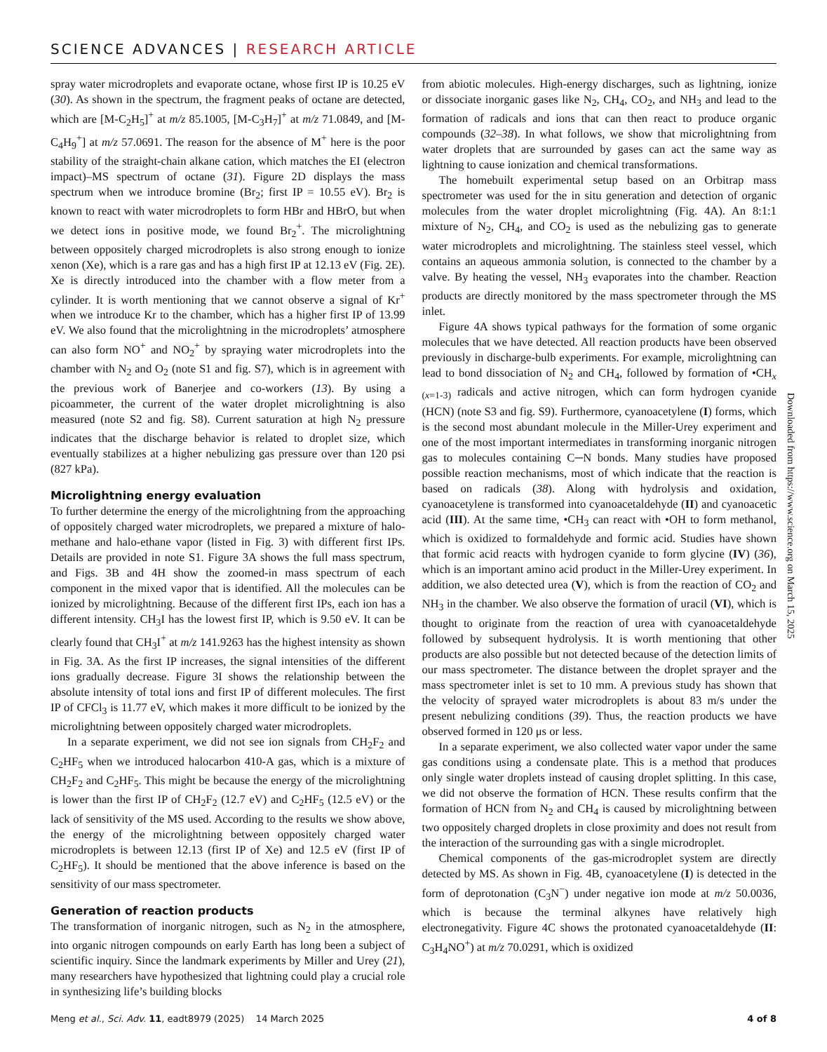SCIENCE ADVANCES | RESEARCH ARTICLE
spray water microdroplets and evaporate octane, whose first IP is 10.25 eV (30). As shown in the spectrum, the fragment peaks of octane are detected, which are [M-C<sub>2</sub>H<sub>5</sub>]<sup>+</sup> at m/z 85.1005, [M-C<sub>3</sub>H<sub>7</sub>]<sup>+</sup> at m/z 71.0849, and [M-C<sub>4</sub>H<sub>9</sub><sup>+</sup>] at m/z 57.0691. The reason for the absence of M<sup>+</sup> here is the poor stability of the straight-chain alkane cation, which matches the EI (electron impact)–MS spectrum of octane (31). Figure 2D displays the mass spectrum when we introduce bromine (Br<sub>2</sub>; first IP = 10.55 eV). Br<sub>2</sub> is known to react with water microdroplets to form HBr and HBrO, but when we detect ions in positive mode, we found Br<sub>2</sub><sup>+</sup>. The microlightning between oppositely charged microdroplets is also strong enough to ionize xenon (Xe), which is a rare gas and has a high first IP at 12.13 eV (Fig. 2E). Xe is directly introduced into the chamber with a flow meter from a cylinder. It is worth mentioning that we cannot observe a signal of Kr<sup>+</sup> when we introduce Kr to the chamber, which has a higher first IP of 13.99 eV. We also found that the microlightning in the microdroplets’ atmosphere can also form NO<sup>+</sup> and NO<sub>2</sub><sup>+</sup> by spraying water microdroplets into the chamber with N<sub>2</sub> and O<sub>2</sub> (note S1 and fig. S7), which is in agreement with the previous work of Banerjee and co-workers (13). By using a picoammeter, the current of the water droplet microlightning is also measured (note S2 and fig. S8). Current saturation at high N<sub>2</sub> pressure indicates that the discharge behavior is related to droplet size, which eventually stabilizes at a higher nebulizing gas pressure over than 120 psi (827 kPa).
Microlightning energy evaluation
To further determine the energy of the microlightning from the approaching of oppositely charged water microdroplets, we prepared a mixture of halo-methane and halo-ethane vapor (listed in Fig. 3) with different first IPs. Details are provided in note S1. Figure 3A shows the full mass spectrum, and Figs. 3B and 4H show the zoomed-in mass spectrum of each component in the mixed vapor that is identified. All the molecules can be ionized by microlightning. Because of the different first IPs, each ion has a different intensity. CH<sub>3</sub>I has the lowest first IP, which is 9.50 eV. It can be clearly found that CH<sub>3</sub>I<sup>+</sup> at m/z 141.9263 has the highest intensity as shown in Fig. 3A. As the first IP increases, the signal intensities of the different ions gradually decrease. Figure 3I shows the relationship between the absolute intensity of total ions and first IP of different molecules. The first IP of CFCl<sub>3</sub> is 11.77 eV, which makes it more difficult to be ionized by the microlightning between oppositely charged water microdroplets.
In a separate experiment, we did not see ion signals from CH<sub>2</sub>F<sub>2</sub> and C<sub>2</sub>HF<sub>5</sub> when we introduced halocarbon 410-A gas, which is a mixture of CH<sub>2</sub>F<sub>2</sub> and C<sub>2</sub>HF<sub>5</sub>. This might be because the energy of the microlightning is lower than the first IP of CH<sub>2</sub>F<sub>2</sub> (12.7 eV) and C<sub>2</sub>HF<sub>5</sub> (12.5 eV) or the lack of sensitivity of the MS used. According to the results we show above, the energy of the microlightning between oppositely charged water microdroplets is between 12.13 (first IP of Xe) and 12.5 eV (first IP of C<sub>2</sub>HF<sub>5</sub>). It should be mentioned that the above inference is based on the sensitivity of our mass spectrometer.
Generation of reaction products
The transformation of inorganic nitrogen, such as N<sub>2</sub> in the atmosphere, into organic nitrogen compounds on early Earth has long been a subject of scientific inquiry. Since the landmark experiments by Miller and Urey (21), many researchers have hypothesized that lightning could play a crucial role in synthesizing life’s building blocks
from abiotic molecules. High-energy discharges, such as lightning, ionize or dissociate inorganic gases like N<sub>2</sub>, CH<sub>4</sub>, CO<sub>2</sub>, and NH<sub>3</sub> and lead to the formation of radicals and ions that can then react to produce organic compounds (32–38). In what follows, we show that microlightning from water droplets that are surrounded by gases can act the same way as lightning to cause ionization and chemical transformations.
The homebuilt experimental setup based on an Orbitrap mass spectrometer was used for the in situ generation and detection of organic molecules from the water droplet microlightning (Fig. 4A). An 8:1:1 mixture of N<sub>2</sub>, CH<sub>4</sub>, and CO<sub>2</sub> is used as the nebulizing gas to generate water microdroplets and microlightning. The stainless steel vessel, which contains an aqueous ammonia solution, is connected to the chamber by a valve. By heating the vessel, NH<sub>3</sub> evaporates into the chamber. Reaction products are directly monitored by the mass spectrometer through the MS inlet.
Figure 4A shows typical pathways for the formation of some organic molecules that we have detected. All reaction products have been observed previously in discharge-bulb experiments. For example, microlightning can lead to bond dissociation of N<sub>2</sub> and CH<sub>4</sub>, followed by formation of •CH<sub>x (x=1-3)</sub> radicals and active nitrogen, which can form hydrogen cyanide (HCN) (note S3 and fig. S9). Furthermore, cyanoacetylene (I) forms, which is the second most abundant molecule in the Miller-Urey experiment and one of the most important intermediates in transforming inorganic nitrogen gas to molecules containing C─N bonds. Many studies have proposed possible reaction mechanisms, most of which indicate that the reaction is based on radicals (38). Along with hydrolysis and oxidation, cyanoacetylene is transformed into cyanoacetaldehyde (II) and cyanoacetic acid (III). At the same time, •CH<sub>3</sub> can react with •OH to form methanol, which is oxidized to formaldehyde and formic acid. Studies have shown that formic acid reacts with hydrogen cyanide to form glycine (IV) (36), which is an important amino acid product in the Miller-Urey experiment. In addition, we also detected urea (V), which is from the reaction of CO<sub>2</sub> and NH<sub>3</sub> in the chamber. We also observe the formation of uracil (VI), which is thought to originate from the reaction of urea with cyanoacetaldehyde followed by subsequent hydrolysis. It is worth mentioning that other products are also possible but not detected because of the detection limits of our mass spectrometer. The distance between the droplet sprayer and the mass spectrometer inlet is set to 10 mm. A previous study has shown that the velocity of sprayed water microdroplets is about 83 m/s under the present nebulizing conditions (39). Thus, the reaction products we have observed formed in 120 μs or less.
In a separate experiment, we also collected water vapor under the same gas conditions using a condensate plate. This is a method that produces only single water droplets instead of causing droplet splitting. In this case, we did not observe the formation of HCN. These results confirm that the formation of HCN from N<sub>2</sub> and CH<sub>4</sub> is caused by microlightning between two oppositely charged droplets in close proximity and does not result from the interaction of the surrounding gas with a single microdroplet.
Chemical components of the gas-microdroplet system are directly detected by MS. As shown in Fig. 4B, cyanoacetylene (I) is detected in the form of deprotonation (C<sub>3</sub>N<sup>−</sup>) under negative ion mode at m/z 50.0036, which is because the terminal alkynes have relatively high electronegativity. Figure 4C shows the protonated cyanoacetaldehyde (II: C<sub>3</sub>H<sub>4</sub>NO<sup>+</sup>) at m/z 70.0291, which is oxidized
Downloaded from https://www.science.org on March 15, 2025
Meng et al., Sci. Adv. 11, eadt8979 (2025) 14 March 2025 4 of 8